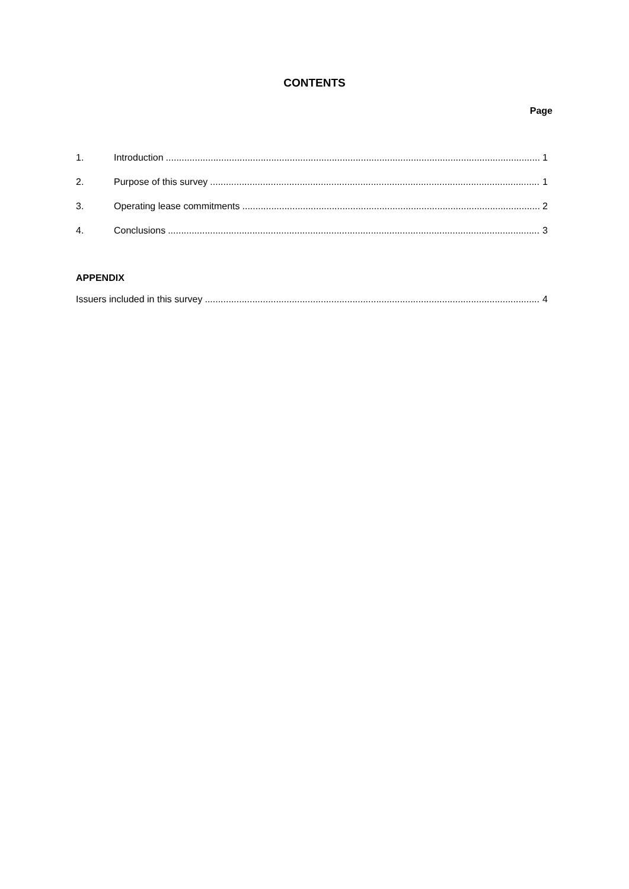CONTENTS
Page
1. Introduction 1
2. Purpose of this survey 1
3. Operating lease commitments 2
4. Conclusions 3
APPENDIX
Issuers included in this survey 4